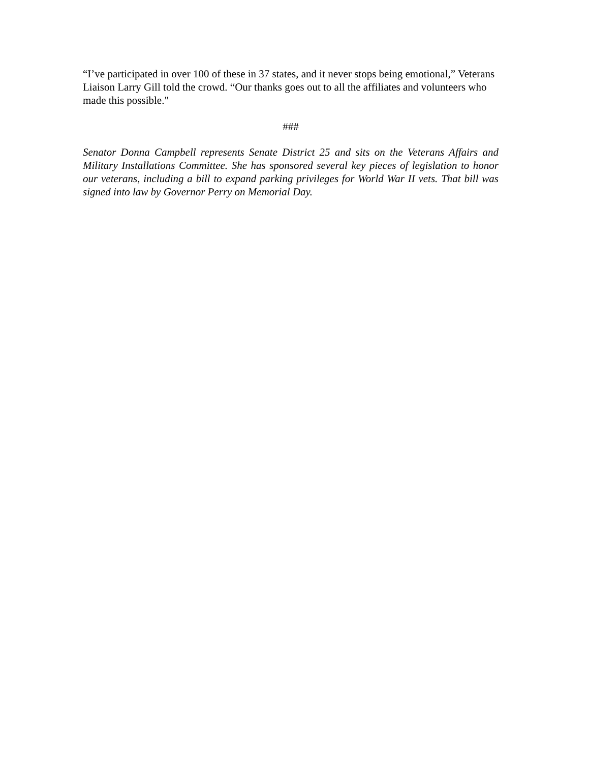“I’ve participated in over 100 of these in 37 states, and it never stops being emotional,” Veterans Liaison Larry Gill told the crowd. “Our thanks goes out to all the affiliates and volunteers who made this possible."
###
Senator Donna Campbell represents Senate District 25 and sits on the Veterans Affairs and Military Installations Committee. She has sponsored several key pieces of legislation to honor our veterans, including a bill to expand parking privileges for World War II vets. That bill was signed into law by Governor Perry on Memorial Day.